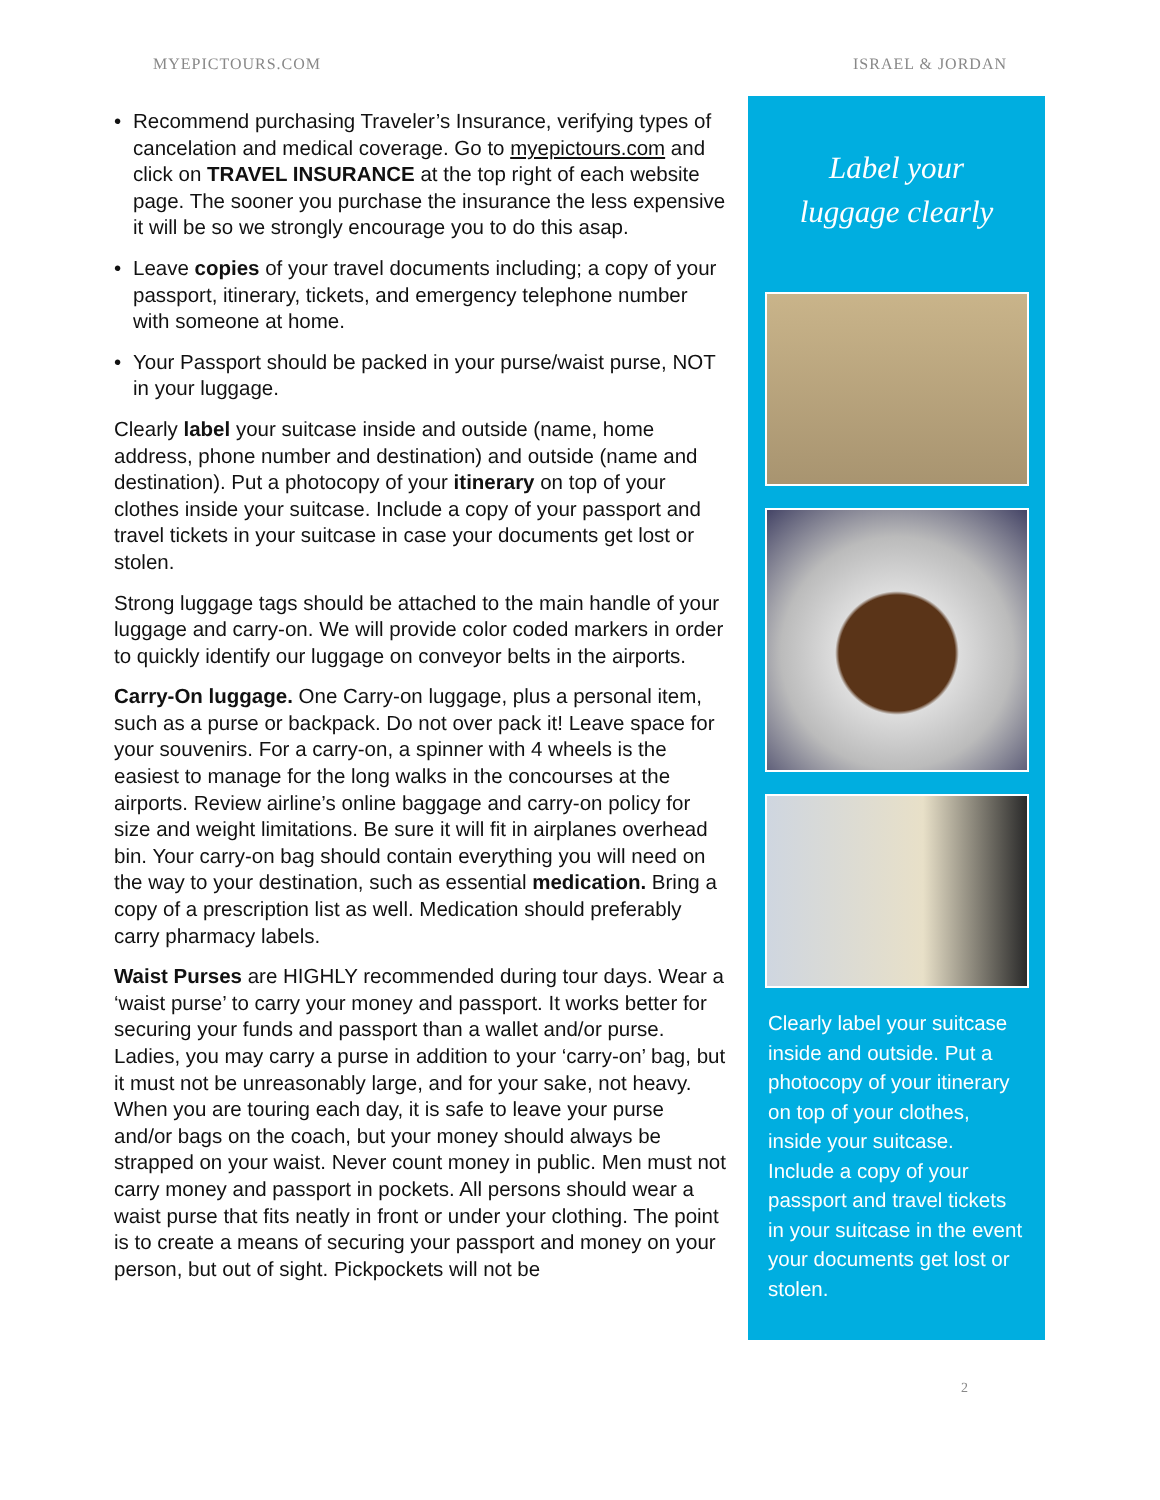MYEPICTOURS.COM ISRAEL & JORDAN
• Recommend purchasing Traveler’s Insurance, verifying types of cancelation and medical coverage. Go to myepictours.com and click on TRAVEL INSURANCE at the top right of each website page. The sooner you purchase the insurance the less expensive it will be so we strongly encourage you to do this asap.
• Leave copies of your travel documents including; a copy of your passport, itinerary, tickets, and emergency telephone number with someone at home.
• Your Passport should be packed in your purse/waist purse, NOT in your luggage.
Clearly label your suitcase inside and outside (name, home address, phone number and destination) and outside (name and destination). Put a photocopy of your itinerary on top of your clothes inside your suitcase. Include a copy of your passport and travel tickets in your suitcase in case your documents get lost or stolen.
Strong luggage tags should be attached to the main handle of your luggage and carry-on. We will provide color coded markers in order to quickly identify our luggage on conveyor belts in the airports.
Carry-On luggage. One Carry-on luggage, plus a personal item, such as a purse or backpack. Do not over pack it! Leave space for your souvenirs. For a carry-on, a spinner with 4 wheels is the easiest to manage for the long walks in the concourses at the airports. Review airline’s online baggage and carry-on policy for size and weight limitations. Be sure it will fit in airplanes overhead bin. Your carry-on bag should contain everything you will need on the way to your destination, such as essential medication. Bring a copy of a prescription list as well. Medication should preferably carry pharmacy labels.
Waist Purses are HIGHLY recommended during tour days. Wear a ‘waist purse’ to carry your money and passport. It works better for securing your funds and passport than a wallet and/or purse. Ladies, you may carry a purse in addition to your ‘carry-on’ bag, but it must not be unreasonably large, and for your sake, not heavy. When you are touring each day, it is safe to leave your purse and/or bags on the coach, but your money should always be strapped on your waist. Never count money in public. Men must not carry money and passport in pockets. All persons should wear a waist purse that fits neatly in front or under your clothing. The point is to create a means of securing your passport and money on your person, but out of sight. Pickpockets will not be
Label your
luggage clearly
Clearly label your suitcase inside and outside. Put a photocopy of your itinerary on top of your clothes, inside your suitcase. Include a copy of your passport and travel tickets in your suitcase in the event your documents get lost or stolen.
2